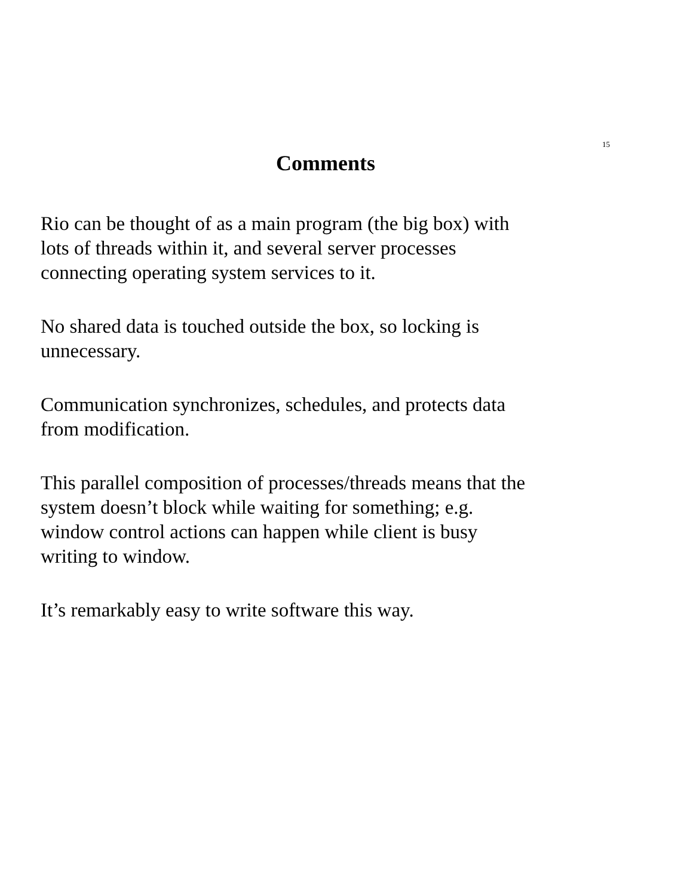15
Comments
Rio can be thought of as a main program (the big box) with
lots of threads within it, and several server processes
connecting operating system services to it.
No shared data is touched outside the box, so locking is
unnecessary.
Communication synchronizes, schedules, and protects data
from modification.
This parallel composition of processes/threads means that the
system doesn’t block while waiting for something; e.g.
window control actions can happen while client is busy
writing to window.
It’s remarkably easy to write software this way.